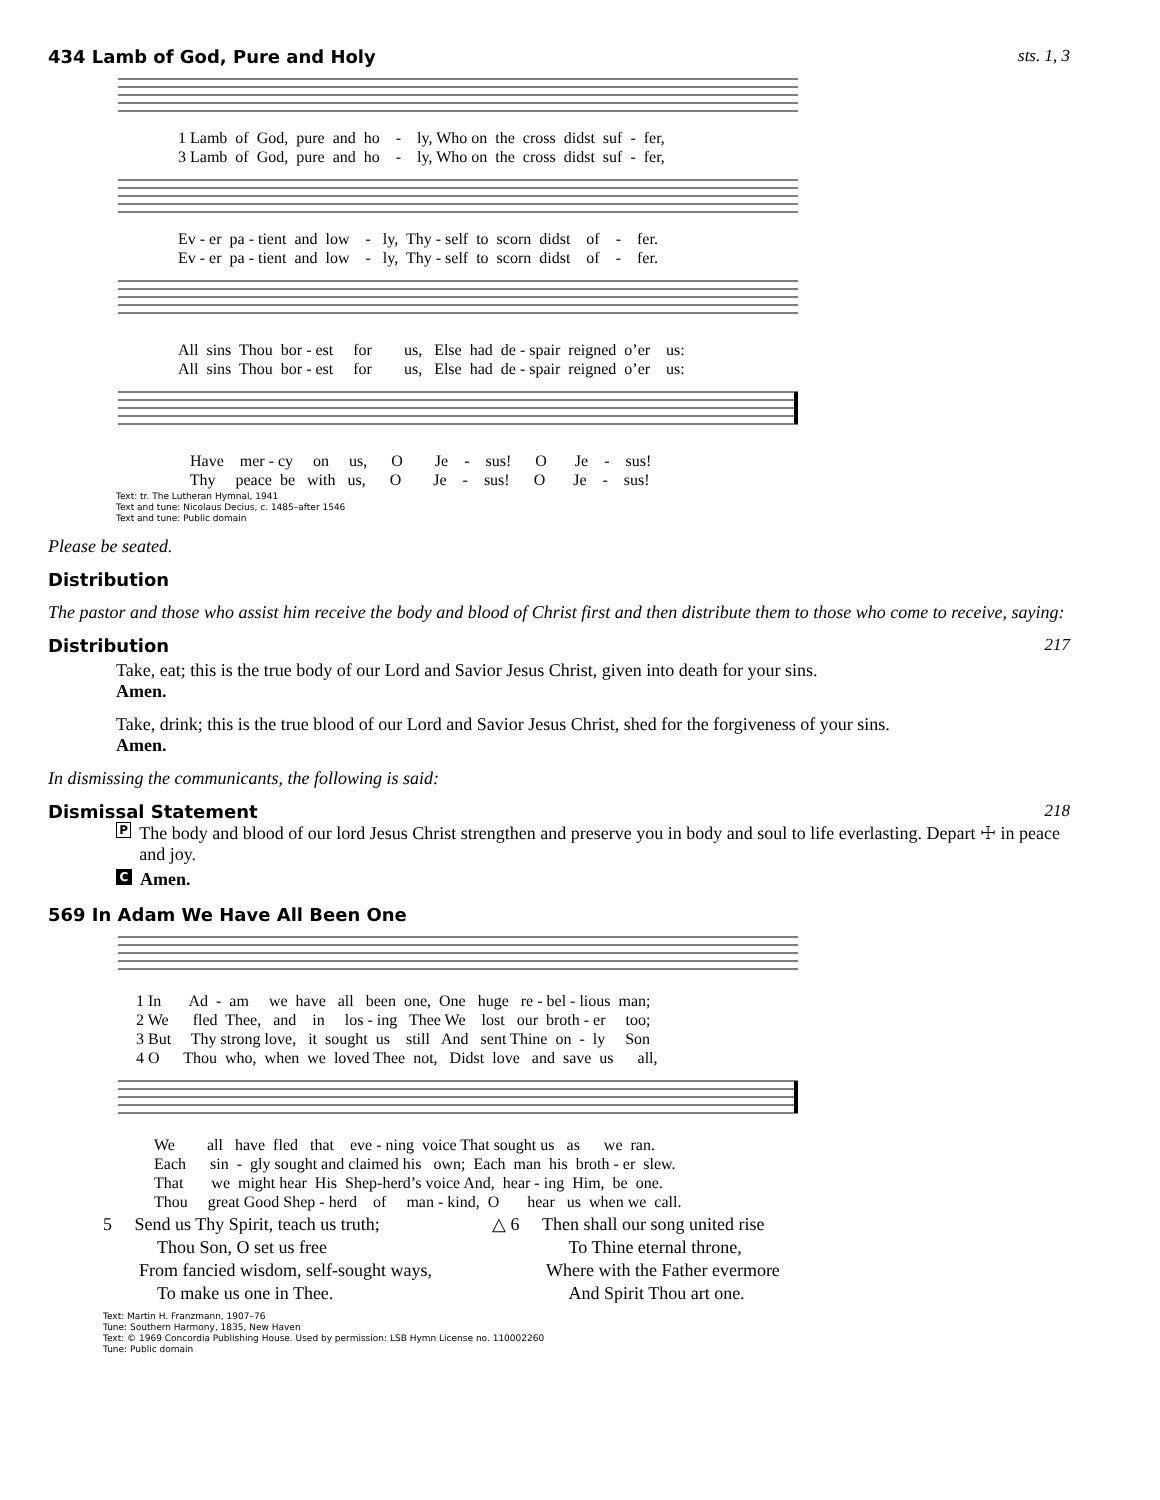434 Lamb of God, Pure and Holy sts. 1, 3
1 Lamb of God, pure and ho - ly, Who on the cross didst suf - fer, 3 Lamb of God, pure and ho - ly, Who on the cross didst suf - fer,
Ev - er pa - tient and low - ly, Thy - self to scorn didst of - fer. Ev - er pa - tient and low - ly, Thy - self to scorn didst of - fer.
All sins Thou bor - est for us, Else had de - spair reigned o’er us: All sins Thou bor - est for us, Else had de - spair reigned o’er us:
Have mer - cy on us, O Je - sus! O Je - sus! Thy peace be with us, O Je - sus! O Je - sus!
Text: tr. The Lutheran Hymnal, 1941
Text and tune: Nicolaus Decius, c. 1485–after 1546
Text and tune: Public domain
Please be seated.
Distribution
The pastor and those who assist him receive the body and blood of Christ first and then distribute them to those who come to receive, saying:
Distribution 217
Take, eat; this is the true body of our Lord and Savior Jesus Christ, given into death for your sins.
Amen.
Take, drink; this is the true blood of our Lord and Savior Jesus Christ, shed for the forgiveness of your sins.
Amen.
In dismissing the communicants, the following is said:
Dismissal Statement 218
P The body and blood of our lord Jesus Christ strengthen and preserve you in body and soul to life everlasting. Depart ☩ in peace and joy.
C Amen.
569 In Adam We Have All Been One
1 In Ad - am we have all been one, One huge re - bel - lious man; 2 We fled Thee, and in los - ing Thee We lost our broth - er too; 3 But Thy strong love, it sought us still And sent Thine on - ly Son 4 O Thou who, when we loved Thee not, Didst love and save us all,
We all have fled that eve - ning voice That sought us as we ran. Each sin - gly sought and claimed his own; Each man his broth - er slew. That we might hear His Shep-herd’s voice And, hear - ing Him, be one. Thou great Good Shep - herd of man - kind, O hear us when we call.
5 Send us Thy Spirit, teach us truth;
Thou Son, O set us free
From fancied wisdom, self-sought ways,
To make us one in Thee.
△ 6 Then shall our song united rise
To Thine eternal throne,
Where with the Father evermore
And Spirit Thou art one.
Text: Martin H. Franzmann, 1907–76
Tune: Southern Harmony, 1835, New Haven
Text: © 1969 Concordia Publishing House. Used by permission: LSB Hymn License no. 110002260
Tune: Public domain